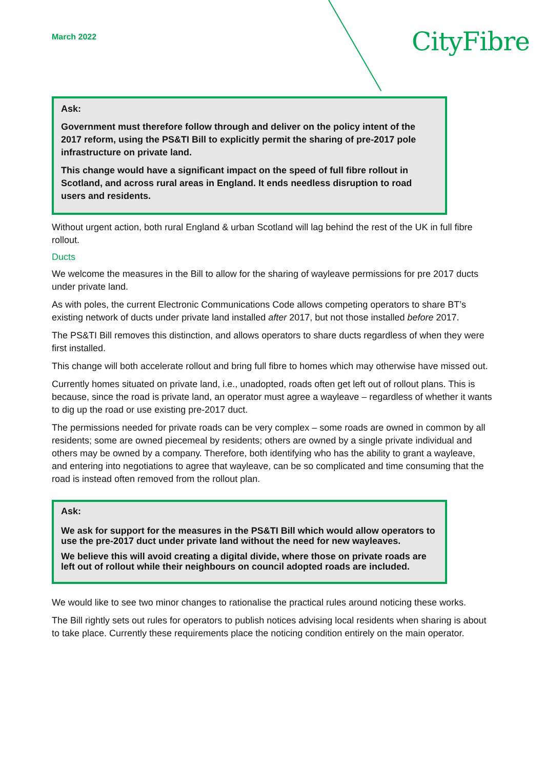March 2022 CityFibre
Ask:
Government must therefore follow through and deliver on the policy intent of the 2017 reform, using the PS&TI Bill to explicitly permit the sharing of pre-2017 pole infrastructure on private land.
This change would have a significant impact on the speed of full fibre rollout in Scotland, and across rural areas in England. It ends needless disruption to road users and residents.
Without urgent action, both rural England & urban Scotland will lag behind the rest of the UK in full fibre rollout.
Ducts
We welcome the measures in the Bill to allow for the sharing of wayleave permissions for pre 2017 ducts under private land.
As with poles, the current Electronic Communications Code allows competing operators to share BT’s existing network of ducts under private land installed after 2017, but not those installed before 2017.
The PS&TI Bill removes this distinction, and allows operators to share ducts regardless of when they were first installed.
This change will both accelerate rollout and bring full fibre to homes which may otherwise have missed out.
Currently homes situated on private land, i.e., unadopted, roads often get left out of rollout plans. This is because, since the road is private land, an operator must agree a wayleave – regardless of whether it wants to dig up the road or use existing pre-2017 duct.
The permissions needed for private roads can be very complex – some roads are owned in common by all residents; some are owned piecemeal by residents; others are owned by a single private individual and others may be owned by a company. Therefore, both identifying who has the ability to grant a wayleave, and entering into negotiations to agree that wayleave, can be so complicated and time consuming that the road is instead often removed from the rollout plan.
Ask:
We ask for support for the measures in the PS&TI Bill which would allow operators to use the pre-2017 duct under private land without the need for new wayleaves.
We believe this will avoid creating a digital divide, where those on private roads are left out of rollout while their neighbours on council adopted roads are included.
We would like to see two minor changes to rationalise the practical rules around noticing these works.
The Bill rightly sets out rules for operators to publish notices advising local residents when sharing is about to take place. Currently these requirements place the noticing condition entirely on the main operator.